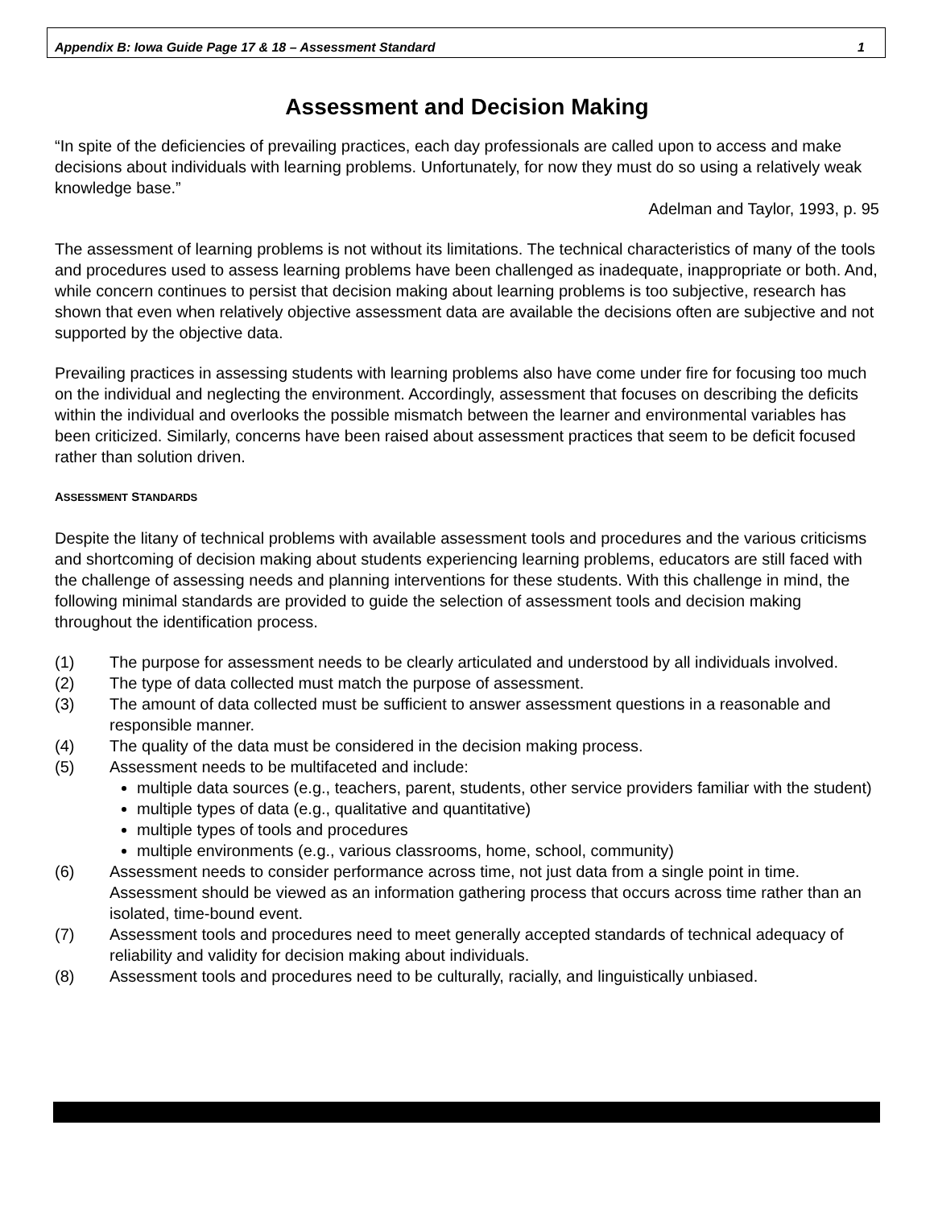Appendix B: Iowa Guide Page 17 & 18 – Assessment Standard 1
Assessment and Decision Making
“In spite of the deficiencies of prevailing practices, each day professionals are called upon to access and make decisions about individuals with learning problems. Unfortunately, for now they must do so using a relatively weak knowledge base.”
Adelman and Taylor, 1993, p. 95
The assessment of learning problems is not without its limitations. The technical characteristics of many of the tools and procedures used to assess learning problems have been challenged as inadequate, inappropriate or both. And, while concern continues to persist that decision making about learning problems is too subjective, research has shown that even when relatively objective assessment data are available the decisions often are subjective and not supported by the objective data.
Prevailing practices in assessing students with learning problems also have come under fire for focusing too much on the individual and neglecting the environment. Accordingly, assessment that focuses on describing the deficits within the individual and overlooks the possible mismatch between the learner and environmental variables has been criticized. Similarly, concerns have been raised about assessment practices that seem to be deficit focused rather than solution driven.
ASSESSMENT STANDARDS
Despite the litany of technical problems with available assessment tools and procedures and the various criticisms and shortcoming of decision making about students experiencing learning problems, educators are still faced with the challenge of assessing needs and planning interventions for these students. With this challenge in mind, the following minimal standards are provided to guide the selection of assessment tools and decision making throughout the identification process.
(1) The purpose for assessment needs to be clearly articulated and understood by all individuals involved.
(2) The type of data collected must match the purpose of assessment.
(3) The amount of data collected must be sufficient to answer assessment questions in a reasonable and responsible manner.
(4) The quality of the data must be considered in the decision making process.
(5) Assessment needs to be multifaceted and include:
multiple data sources (e.g., teachers, parent, students, other service providers familiar with the student)
multiple types of data (e.g., qualitative and quantitative)
multiple types of tools and procedures
multiple environments (e.g., various classrooms, home, school, community)
(6) Assessment needs to consider performance across time, not just data from a single point in time. Assessment should be viewed as an information gathering process that occurs across time rather than an isolated, time-bound event.
(7) Assessment tools and procedures need to meet generally accepted standards of technical adequacy of reliability and validity for decision making about individuals.
(8) Assessment tools and procedures need to be culturally, racially, and linguistically unbiased.